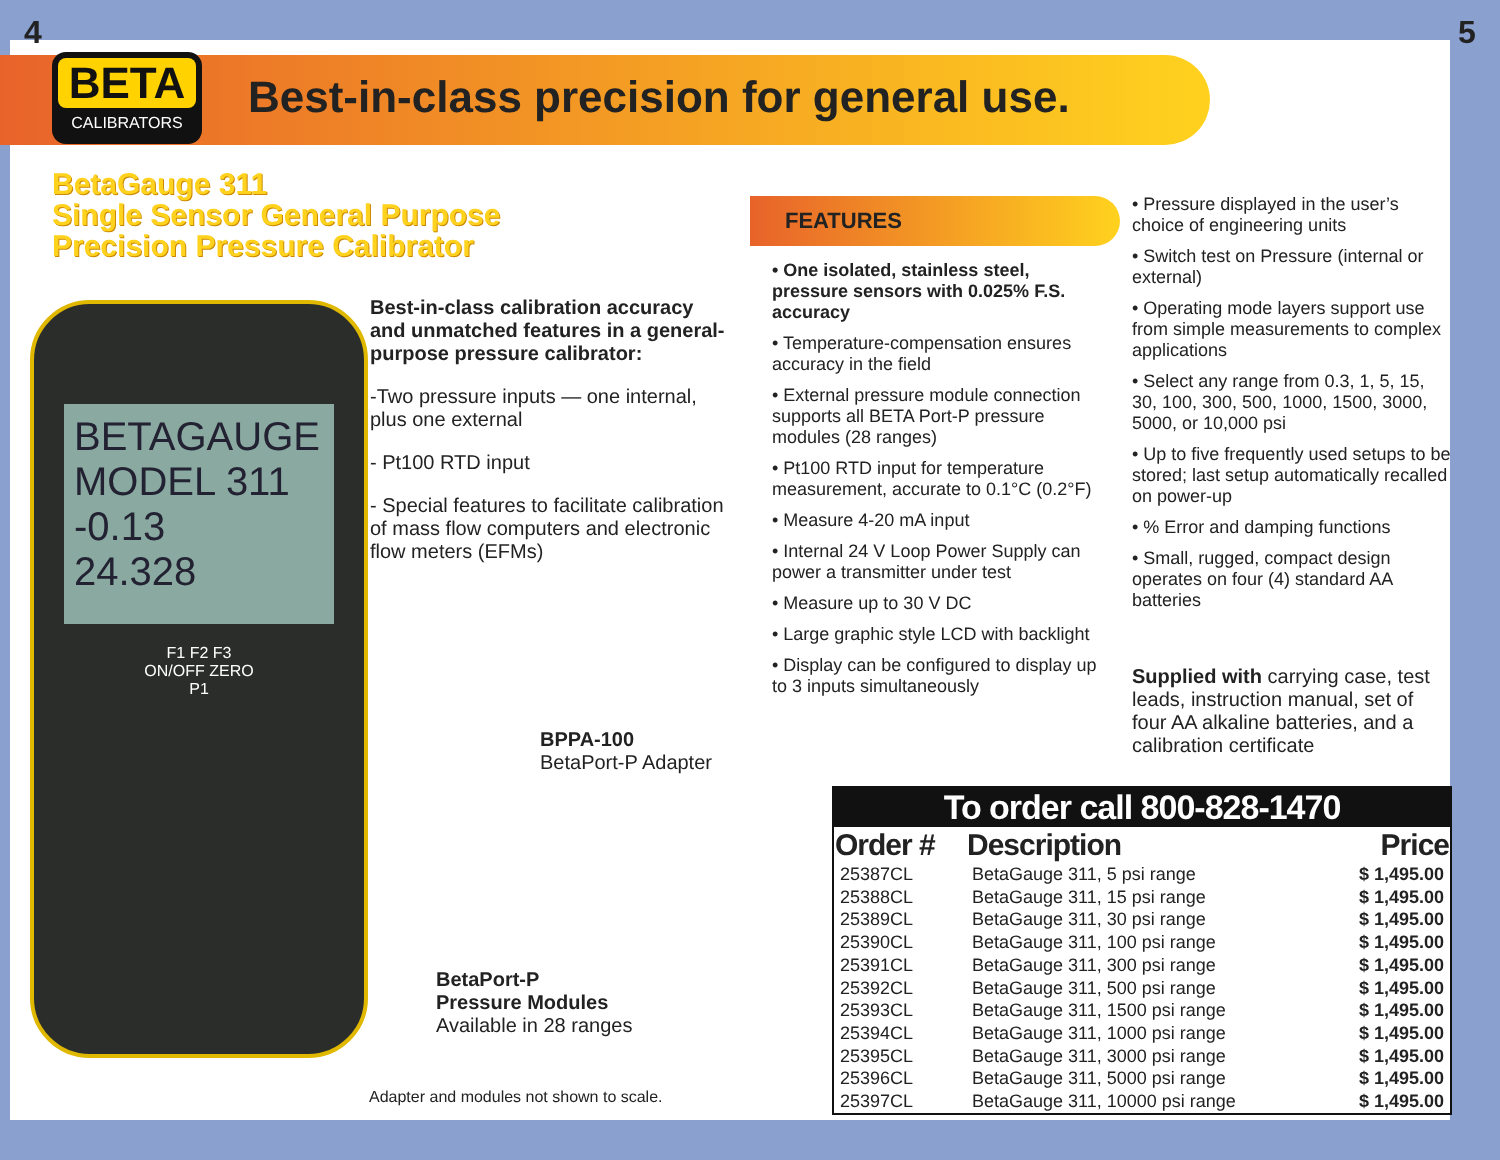4 5
BETA
CALIBRATORS
Best-in-class precision for general use.
BetaGauge 311
Single Sensor General Purpose
Precision Pressure Calibrator
BETAGAUGE MODEL 311
-0.13
24.328
F1 F2 F3
ON/OFF ZERO
P1
Best-in-class calibration accuracy and unmatched features in a general-purpose pressure calibrator:
-Two pressure inputs — one internal, plus one external
- Pt100 RTD input
- Special features to facilitate calibration of mass flow computers and electronic flow meters (EFMs)
BPPA-100
BetaPort-P Adapter
BetaPort-P
Pressure Modules
Available in 28 ranges
Adapter and modules not shown to scale.
FEATURES
• One isolated, stainless steel, pressure sensors with 0.025% F.S. accuracy
• Temperature-compensation ensures accuracy in the field
• External pressure module connection supports all BETA Port-P pressure modules (28 ranges)
• Pt100 RTD input for temperature measurement, accurate to 0.1°C (0.2°F)
• Measure 4-20 mA input
• Internal 24 V Loop Power Supply can power a transmitter under test
• Measure up to 30 V DC
• Large graphic style LCD with backlight
• Display can be configured to display up to 3 inputs simultaneously
• Pressure displayed in the user’s choice of engineering units
• Switch test on Pressure (internal or external)
• Operating mode layers support use from simple measurements to complex applications
• Select any range from 0.3, 1, 5, 15, 30, 100, 300, 500, 1000, 1500, 3000, 5000, or 10,000 psi
• Up to five frequently used setups to be stored; last setup automatically recalled on power-up
• % Error and damping functions
• Small, rugged, compact design operates on four (4) standard AA batteries
Supplied with carrying case, test leads, instruction manual, set of four AA alkaline batteries, and a calibration certificate
To order call 800-828-1470
| Order # | Description | Price |
| --- | --- | --- |
| 25387CL | BetaGauge 311, 5 psi range | $ 1,495.00 |
| 25388CL | BetaGauge 311, 15 psi range | $ 1,495.00 |
| 25389CL | BetaGauge 311, 30 psi range | $ 1,495.00 |
| 25390CL | BetaGauge 311, 100 psi range | $ 1,495.00 |
| 25391CL | BetaGauge 311, 300 psi range | $ 1,495.00 |
| 25392CL | BetaGauge 311, 500 psi range | $ 1,495.00 |
| 25393CL | BetaGauge 311, 1500 psi range | $ 1,495.00 |
| 25394CL | BetaGauge 311, 1000 psi range | $ 1,495.00 |
| 25395CL | BetaGauge 311, 3000 psi range | $ 1,495.00 |
| 25396CL | BetaGauge 311, 5000 psi range | $ 1,495.00 |
| 25397CL | BetaGauge 311, 10000 psi range | $ 1,495.00 |